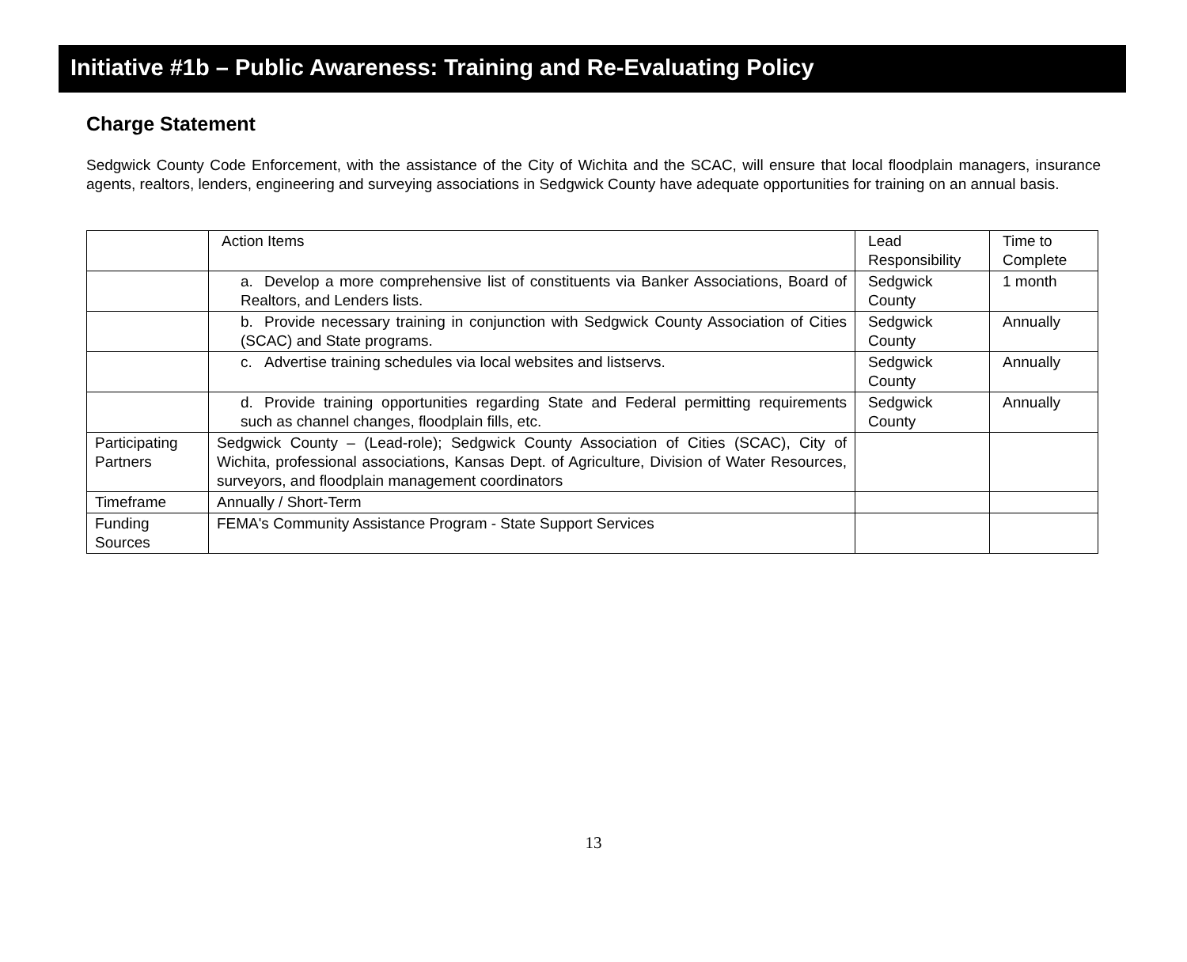Initiative #1b – Public Awareness: Training and Re-Evaluating Policy
Charge Statement
Sedgwick County Code Enforcement, with the assistance of the City of Wichita and the SCAC, will ensure that local floodplain managers, insurance agents, realtors, lenders, engineering and surveying associations in Sedgwick County have adequate opportunities for training on an annual basis.
| | Action Items | Lead Responsibility | Time to Complete |
| --- | --- | --- | --- |
| | a. Develop a more comprehensive list of constituents via Banker Associations, Board of Realtors, and Lenders lists. | Sedgwick County | 1 month |
| | b. Provide necessary training in conjunction with Sedgwick County Association of Cities (SCAC) and State programs. | Sedgwick County | Annually |
| | c. Advertise training schedules via local websites and listservs. | Sedgwick County | Annually |
| | d. Provide training opportunities regarding State and Federal permitting requirements such as channel changes, floodplain fills, etc. | Sedgwick County | Annually |
| Participating Partners | Sedgwick County – (Lead-role); Sedgwick County Association of Cities (SCAC), City of Wichita, professional associations, Kansas Dept. of Agriculture, Division of Water Resources, surveyors, and floodplain management coordinators | | |
| Timeframe | Annually / Short-Term | | |
| Funding Sources | FEMA's Community Assistance Program - State Support Services | | |
13